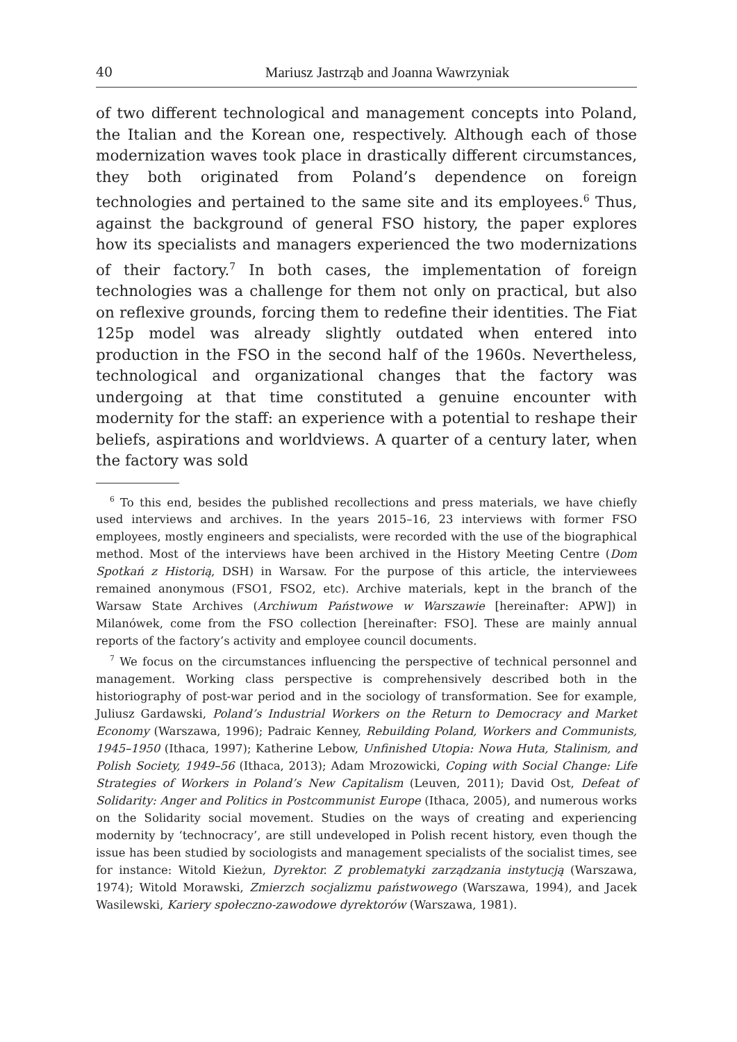40 Mariusz Jastrząb and Joanna Wawrzyniak
of two different technological and management concepts into Poland, the Italian and the Korean one, respectively. Although each of those modernization waves took place in drastically different circumstances, they both originated from Poland’s dependence on foreign technologies and pertained to the same site and its employees.<sup>6</sup> Thus, against the background of general FSO history, the paper explores how its specialists and managers experienced the two modernizations of their factory.<sup>7</sup> In both cases, the implementation of foreign technologies was a challenge for them not only on practical, but also on reflexive grounds, forcing them to redefine their identities. The Fiat 125p model was already slightly outdated when entered into production in the FSO in the second half of the 1960s. Nevertheless, technological and organizational changes that the factory was undergoing at that time constituted a genuine encounter with modernity for the staff: an experience with a potential to reshape their beliefs, aspirations and worldviews. A quarter of a century later, when the factory was sold
<sup>6</sup> To this end, besides the published recollections and press materials, we have chiefly used interviews and archives. In the years 2015–16, 23 interviews with former FSO employees, mostly engineers and specialists, were recorded with the use of the biographical method. Most of the interviews have been archived in the History Meeting Centre (Dom Spotkań z Historią, DSH) in Warsaw. For the purpose of this article, the interviewees remained anonymous (FSO1, FSO2, etc). Archive materials, kept in the branch of the Warsaw State Archives (Archiwum Państwowe w Warszawie [hereinafter: APW]) in Milanówek, come from the FSO collection [hereinafter: FSO]. These are mainly annual reports of the factory’s activity and employee council documents.
<sup>7</sup> We focus on the circumstances influencing the perspective of technical personnel and management. Working class perspective is comprehensively described both in the historiography of post-war period and in the sociology of transformation. See for example, Juliusz Gardawski, Poland’s Industrial Workers on the Return to Democracy and Market Economy (Warszawa, 1996); Padraic Kenney, Rebuilding Poland, Workers and Communists, 1945–1950 (Ithaca, 1997); Katherine Lebow, Unfinished Utopia: Nowa Huta, Stalinism, and Polish Society, 1949–56 (Ithaca, 2013); Adam Mrozowicki, Coping with Social Change: Life Strategies of Workers in Poland’s New Capitalism (Leuven, 2011); David Ost, Defeat of Solidarity: Anger and Politics in Postcommunist Europe (Ithaca, 2005), and numerous works on the Solidarity social movement. Studies on the ways of creating and experiencing modernity by ‘technocracy’, are still undeveloped in Polish recent history, even though the issue has been studied by sociologists and management specialists of the socialist times, see for instance: Witold Kieżun, Dyrektor. Z problematyki zarządzania instytucją (Warszawa, 1974); Witold Morawski, Zmierzch socjalizmu państwowego (Warszawa, 1994), and Jacek Wasilewski, Kariery społeczno-zawodowe dyrektorów (Warszawa, 1981).